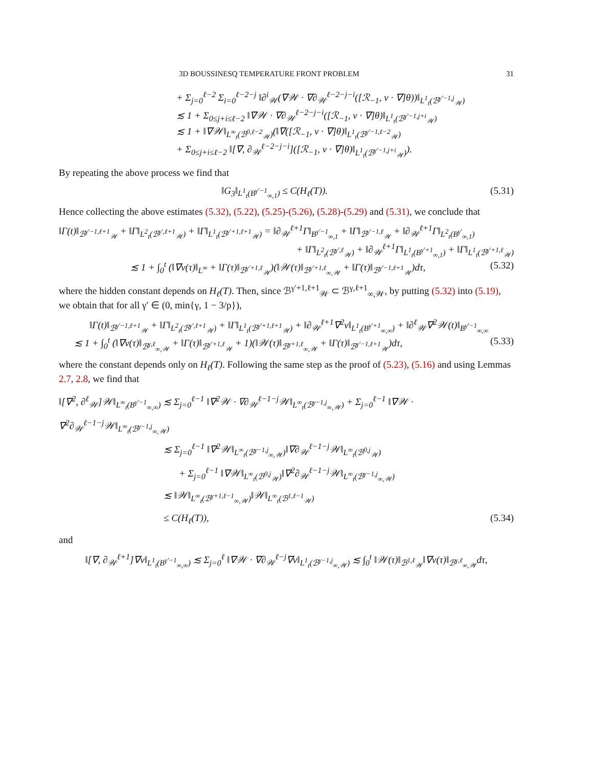3D BOUSSINESQ TEMPERATURE FRONT PROBLEM 31
+ Σ<sub>j=0</sub><sup>ℓ−2</sup> Σ<sub>i=0</sub><sup>ℓ−2−j</sup> ‖∂<sup>i</sup><sub>𝒲</sub>(∇𝒲 · ∇∂<sub>𝒲</sub><sup>ℓ−2−j−i</sup>([ℛ<sub>−1</sub>, v · ∇]θ))‖<sub>L<sup>1</sup><sub>t</sub>(ℬ<sup>γ′−1,j</sup><sub>𝒲</sub>)</sub>
≲ 1 + Σ<sub>0≤j+i≤ℓ−2</sub> ‖∇𝒲 · ∇∂<sub>𝒲</sub><sup>ℓ−2−j−i</sup>([ℛ<sub>−1</sub>, v · ∇]θ)‖<sub>L<sup>1</sup><sub>t</sub>(ℬ<sup>γ′−1,j+i</sup><sub>𝒲</sub>)</sub>
≲ 1 + ‖∇𝒲‖<sub>L<sup>∞</sup><sub>t</sub>(ℬ<sup>0,ℓ−2</sup><sub>𝒲</sub>)</sub>(‖∇([ℛ<sub>−1</sub>, v · ∇]θ)‖<sub>L<sup>1</sup><sub>t</sub>(ℬ<sup>γ′−1,ℓ−2</sup><sub>𝒲</sub>)</sub>
+ Σ<sub>0≤j+i≤ℓ−2</sub> ‖[∇, ∂<sub>𝒲</sub><sup>ℓ−2−j−i</sup>]([ℛ<sub>−1</sub>, v · ∇]θ)‖<sub>L<sup>1</sup><sub>t</sub>(ℬ<sup>γ′−1,j+i</sup><sub>𝒲</sub>)</sub>).
By repeating the above process we find that
‖G<sub>3</sub>‖<sub>L<sup>1</sup><sub>t</sub>(B<sup>γ′−1</sup><sub>∞,1</sub>)</sub> ≤ C(H<sub>ℓ</sub>(T)). (5.31)
Hence collecting the above estimates (5.32), (5.22), (5.25)-(5.26), (5.28)-(5.29) and (5.31), we conclude that
‖Γ(t)‖<sub>ℬ<sup>γ′−1,ℓ+1</sup><sub>𝒲</sub></sub> + ‖Γ‖<sub>L<sup>2</sup><sub>t</sub>(ℬ<sup>γ′,ℓ+1</sup><sub>𝒲</sub>)</sub> + ‖Γ‖<sub>L<sup>1</sup><sub>t</sub>(ℬ<sup>γ′+1,ℓ+1</sup><sub>𝒲</sub>)</sub> = ‖∂<sub>𝒲</sub><sup>ℓ+1</sup>Γ‖<sub>B<sup>γ′−1</sup><sub>∞,1</sub></sub> + ‖Γ‖<sub>ℬ<sup>γ′−1,ℓ</sup><sub>𝒲</sub></sub> + ‖∂<sub>𝒲</sub><sup>ℓ+1</sup>Γ‖<sub>L<sup>2</sup><sub>t</sub>(B<sup>γ′</sup><sub>∞,1</sub>)</sub>
+ ‖Γ‖<sub>L<sup>2</sup><sub>t</sub>(ℬ<sup>γ′,ℓ</sup><sub>𝒲</sub>)</sub> + ‖∂<sub>𝒲</sub><sup>ℓ+1</sup>Γ‖<sub>L<sup>1</sup><sub>t</sub>(B<sup>γ′+1</sup><sub>∞,1</sub>)</sub> + ‖Γ‖<sub>L<sup>1</sup><sub>t</sub>(ℬ<sup>γ′+1,ℓ</sup><sub>𝒲</sub>)</sub>
≲ 1 + ∫<sub>0</sub><sup>t</sup> (‖∇v(τ)‖<sub>L<sup>∞</sup></sub> + ‖Γ(τ)‖<sub>ℬ<sup>γ′+1,ℓ</sup><sub>𝒲</sub></sub>)(‖𝒲(τ)‖<sub>ℬ<sup>γ′+1,ℓ</sup><sub>∞,𝒲</sub></sub> + ‖Γ(τ)‖<sub>ℬ<sup>γ′−1,ℓ+1</sup><sub>𝒲</sub></sub>)dτ, (5.32)
where the hidden constant depends on H<sub>ℓ</sub>(T). Then, since ℬ<sup>γ′+1,ℓ+1</sup><sub>𝒲</sub> ⊂ ℬ<sup>γ,ℓ+1</sup><sub>∞,𝒲</sub>, by putting (5.32) into (5.19), we obtain that for all γ′ ∈ (0, min{γ, 1 − 3/p}),
‖Γ(t)‖<sub>ℬ<sup>γ′−1,ℓ+1</sup><sub>𝒲</sub></sub> + ‖Γ‖<sub>L<sup>2</sup><sub>t</sub>(ℬ<sup>γ′,ℓ+1</sup><sub>𝒲</sub>)</sub> + ‖Γ‖<sub>L<sup>1</sup><sub>t</sub>(ℬ<sup>γ′+1,ℓ+1</sup><sub>𝒲</sub>)</sub> + ‖∂<sub>𝒲</sub><sup>ℓ+1</sup>∇<sup>2</sup>v‖<sub>L<sup>1</sup><sub>t</sub>(B<sup>γ′+1</sup><sub>∞,∞</sub>)</sub> + ‖∂<sup>ℓ</sup><sub>𝒲</sub>∇<sup>2</sup>𝒲(t)‖<sub>B<sup>γ′−1</sup><sub>∞,∞</sub></sub>
≲ 1 + ∫<sub>0</sub><sup>t</sup> (‖∇v(τ)‖<sub>ℬ<sup>γ,ℓ</sup><sub>∞,𝒲</sub></sub> + ‖Γ(τ)‖<sub>ℬ<sup>γ′+1,ℓ</sup><sub>𝒲</sub></sub> + 1)(‖𝒲(τ)‖<sub>ℬ<sup>γ+1,ℓ</sup><sub>∞,𝒲</sub></sub> + ‖Γ(τ)‖<sub>ℬ<sup>γ′−1,ℓ+1</sup><sub>𝒲</sub></sub>)dτ, (5.33)
where the constant depends only on H<sub>ℓ</sub>(T). Following the same step as the proof of (5.23), (5.16) and using Lemmas 2.7, 2.8, we find that
‖[∇<sup>2</sup>, ∂<sup>ℓ</sup><sub>𝒲</sub>]𝒲‖<sub>L<sup>∞</sup><sub>t</sub>(B<sup>γ′−1</sup><sub>∞,∞</sub>)</sub> ≲ Σ<sub>j=0</sub><sup>ℓ−1</sup> ‖∇<sup>2</sup>𝒲 · ∇∂<sub>𝒲</sub><sup>ℓ−1−j</sup>𝒲‖<sub>L<sup>∞</sup><sub>t</sub>(ℬ<sup>γ−1,j</sup><sub>∞,𝒲</sub>)</sub> + Σ<sub>j=0</sub><sup>ℓ−1</sup> ‖∇𝒲 · ∇<sup>2</sup>∂<sub>𝒲</sub><sup>ℓ−1−j</sup>𝒲‖<sub>L<sup>∞</sup><sub>t</sub>(ℬ<sup>γ−1,j</sup><sub>∞,𝒲</sub>)</sub>
≲ Σ<sub>j=0</sub><sup>ℓ−1</sup> ‖∇<sup>2</sup>𝒲‖<sub>L<sup>∞</sup><sub>t</sub>(ℬ<sup>γ−1,j</sup><sub>∞,𝒲</sub>)</sub>‖∇∂<sub>𝒲</sub><sup>ℓ−1−j</sup>𝒲‖<sub>L<sup>∞</sup><sub>t</sub>(ℬ<sup>0,j</sup><sub>𝒲</sub>)</sub>
+ Σ<sub>j=0</sub><sup>ℓ−1</sup> ‖∇𝒲‖<sub>L<sup>∞</sup><sub>t</sub>(ℬ<sup>0,j</sup><sub>𝒲</sub>)</sub>‖∇<sup>2</sup>∂<sub>𝒲</sub><sup>ℓ−1−j</sup>𝒲‖<sub>L<sup>∞</sup><sub>t</sub>(ℬ<sup>γ−1,j</sup><sub>∞,𝒲</sub>)</sub>
≲ ‖𝒲‖<sub>L<sup>∞</sup><sub>t</sub>(ℬ<sup>γ+1,ℓ−1</sup><sub>∞,𝒲</sub>)</sub>‖𝒲‖<sub>L<sup>∞</sup><sub>t</sub>(ℬ<sup>1,ℓ−1</sup><sub>𝒲</sub>)</sub>
≤ C(H<sub>ℓ</sub>(T)), (5.34)
and
‖[∇, ∂<sub>𝒲</sub><sup>ℓ+1</sup>]∇v‖<sub>L<sup>1</sup><sub>t</sub>(B<sup>γ′−1</sup><sub>∞,∞</sub>)</sub> ≲ Σ<sub>j=0</sub><sup>ℓ</sup> ‖∇𝒲 · ∇∂<sub>𝒲</sub><sup>ℓ−j</sup>∇v‖<sub>L<sup>1</sup><sub>t</sub>(ℬ<sup>γ−1,j</sup><sub>∞,𝒲</sub>)</sub> ≲ ∫<sub>0</sub><sup>t</sup> ‖𝒲(τ)‖<sub>ℬ<sup>1,ℓ</sup><sub>𝒲</sub></sub>‖∇v(τ)‖<sub>ℬ<sup>γ,ℓ</sup><sub>∞,𝒲</sub></sub>dτ,